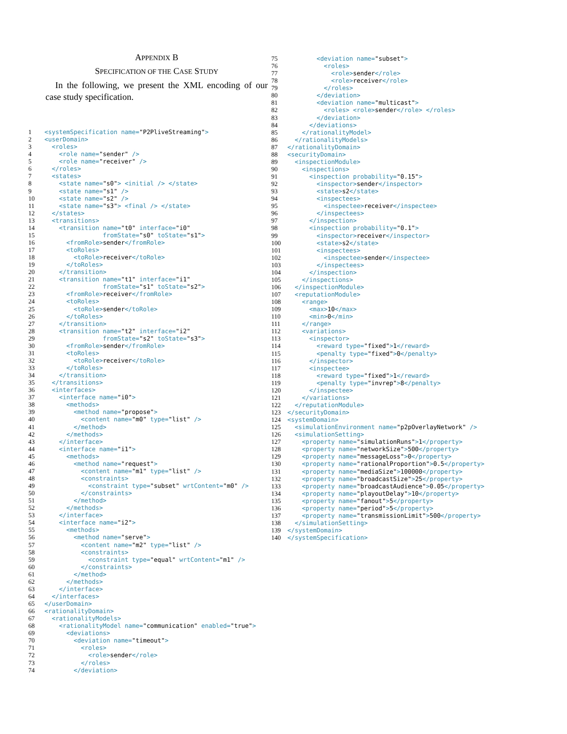APPENDIX B
SPECIFICATION OF THE CASE STUDY
In the following, we present the XML encoding of our case study specification.
| 1 | <systemSpecification name= "P2PliveStreaming" > |
| 2 | <userDomain> |
| 3 | <roles> |
| 4 | <role name= "sender" /> |
| 5 | <role name= "receiver" /> |
| 6 | </roles> |
| 7 | <states> |
| 8 | <state name= "s0" > <initial /> </state> |
| 9 | <state name= "s1" /> |
| 10 | <state name= "s2" /> |
| 11 | <state name= "s3" > <final /> </state> |
| 12 | </states> |
| 13 | <transitions> |
| 14 | <transition name= "t0" interface= "i0" |
| 15 | fromState= "s0" toState= "s1" > |
| 16 | <fromRole> sender </fromRole> |
| 17 | <toRoles> |
| 18 | <toRole> receiver </toRole> |
| 19 | </toRoles> |
| 20 | </transition> |
| 21 | <transition name= "t1" interface= "i1" |
| 22 | fromState= "s1" toState= "s2" > |
| 23 | <fromRole> receiver </fromRole> |
| 24 | <toRoles> |
| 25 | <toRole> sender </toRole> |
| 26 | </toRoles> |
| 27 | </transition> |
| 28 | <transition name= "t2" interface= "i2" |
| 29 | fromState= "s2" toState= "s3" > |
| 30 | <fromRole> sender </fromRole> |
| 31 | <toRoles> |
| 32 | <toRole> receiver </toRole> |
| 33 | </toRoles> |
| 34 | </transition> |
| 35 | </transitions> |
| 36 | <interfaces> |
| 37 | <interface name= "i0" > |
| 38 | <methods> |
| 39 | <method name= "propose" > |
| 40 | <content name= "m0" type= "list" /> |
| 41 | </method> |
| 42 | </methods> |
| 43 | </interface> |
| 44 | <interface name= "i1" > |
| 45 | <methods> |
| 46 | <method name= "request" > |
| 47 | <content name= "m1" type= "list" /> |
| 48 | <constraints> |
| 49 | <constraint type= "subset" wrtContent= "m0" /> |
| 50 | </constraints> |
| 51 | </method> |
| 52 | </methods> |
| 53 | </interface> |
| 54 | <interface name= "i2" > |
| 55 | <methods> |
| 56 | <method name= "serve" > |
| 57 | <content name= "m2" type= "list" /> |
| 58 | <constraints> |
| 59 | <constraint type= "equal" wrtContent= "m1" /> |
| 60 | </constraints> |
| 61 | </method> |
| 62 | </methods> |
| 63 | </interface> |
| 64 | </interfaces> |
| 65 | </userDomain> |
| 66 | <rationalityDomain> |
| 67 | <rationalityModels> |
| 68 | <rationalityModel name= "communication" enabled= "true" > |
| 69 | <deviations> |
| 70 | <deviation name= "timeout" > |
| 71 | <roles> |
| 72 | <role> sender </role> |
| 73 | </roles> |
| 74 | </deviation> |
| 75 | <deviation name= "subset" > |
| 76 | <roles> |
| 77 | <role> sender </role> |
| 78 | <role> receiver </role> |
| 79 | </roles> |
| 80 | </deviation> |
| 81 | <deviation name= "multicast" > |
| 82 | <roles> <role> sender </role> </roles> |
| 83 | </deviation> |
| 84 | </deviations> |
| 85 | </rationalityModel> |
| 86 | </rationalityModels> |
| 87 | </rationalityDomain> |
| 88 | <securityDomain> |
| 89 | <inspectionModule> |
| 90 | <inspections> |
| 91 | <inspection probability= "0.15" > |
| 92 | <inspector> sender </inspector> |
| 93 | <state> s2 </state> |
| 94 | <inspectees> |
| 95 | <inspectee> receiver </inspectee> |
| 96 | </inspectees> |
| 97 | </inspection> |
| 98 | <inspection probability= "0.1" > |
| 99 | <inspector> receiver </inspector> |
| 100 | <state> s2 </state> |
| 101 | <inspectees> |
| 102 | <inspectee> sender </inspectee> |
| 103 | </inspectees> |
| 104 | </inspection> |
| 105 | </inspections> |
| 106 | </inspectionModule> |
| 107 | <reputationModule> |
| 108 | <range> |
| 109 | <max> 10 </max> |
| 110 | <min> 0 </min> |
| 111 | </range> |
| 112 | <variations> |
| 113 | <inspector> |
| 114 | <reward type= "fixed" > 1 </reward> |
| 115 | <penalty type= "fixed" > 0 </penalty> |
| 116 | </inspector> |
| 117 | <inspectee> |
| 118 | <reward type= "fixed" > 1 </reward> |
| 119 | <penalty type= "invrep" > 8 </penalty> |
| 120 | </inspectee> |
| 121 | </variations> |
| 122 | </reputationModule> |
| 123 | </securityDomain> |
| 124 | <systemDomain> |
| 125 | <simulationEnvironment name= "p2pOverlayNetwork" /> |
| 126 | <simulationSetting> |
| 127 | <property name= "simulationRuns" > 1 </property> |
| 128 | <property name= "networkSize" > 500 </property> |
| 129 | <property name= "messageLoss" > 0 </property> |
| 130 | <property name= "rationalProportion" > 0.5 </property> |
| 131 | <property name= "mediaSize" > 100000 </property> |
| 132 | <property name= "broadcastSize" > 25 </property> |
| 133 | <property name= "broadcastAudience" > 0.05 </property> |
| 134 | <property name= "playoutDelay" > 10 </property> |
| 135 | <property name= "fanout" > 5 </property> |
| 136 | <property name= "period" > 5 </property> |
| 137 | <property name= "transmissionLimit" > 500 </property> |
| 138 | </simulationSetting> |
| 139 | </systemDomain> |
| 140 | </systemSpecification> |